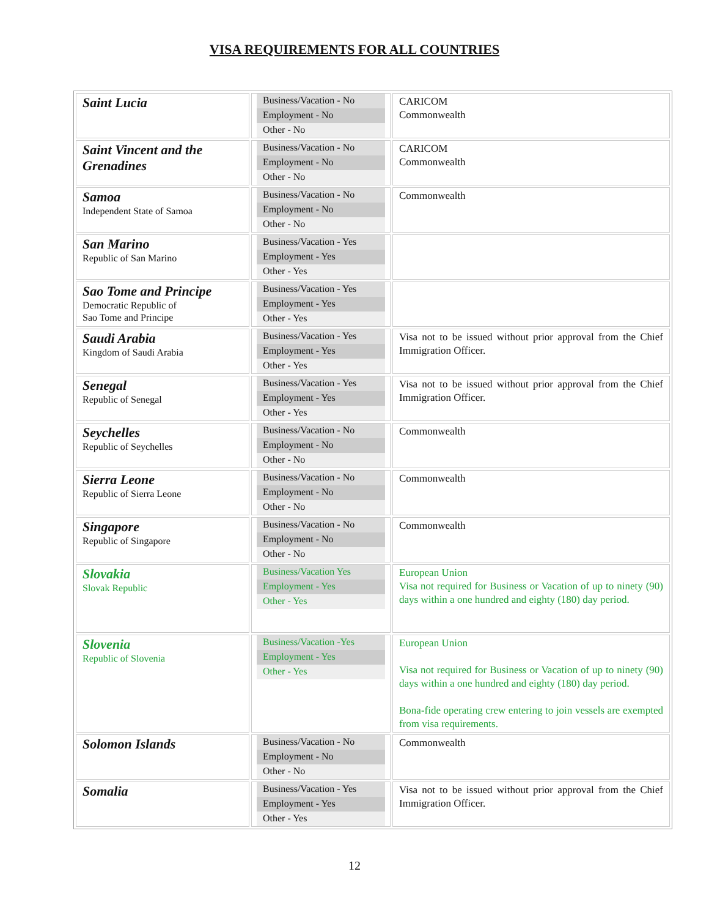VISA REQUIREMENTS FOR ALL COUNTRIES
| Saint Lucia | Business/Vacation - No Employment - No Other - No | CARICOM Commonwealth |
| Saint Vincent and the Grenadines | Business/Vacation - No Employment - No Other - No | CARICOM Commonwealth |
| Samoa Independent State of Samoa | Business/Vacation - No Employment - No Other - No | Commonwealth |
| San Marino Republic of San Marino | Business/Vacation - Yes Employment - Yes Other - Yes | |
| Sao Tome and Principe Democratic Republic of Sao Tome and Principe | Business/Vacation - Yes Employment - Yes Other - Yes | |
| Saudi Arabia Kingdom of Saudi Arabia | Business/Vacation - Yes Employment - Yes Other - Yes | Visa not to be issued without prior approval from the Chief Immigration Officer. |
| Senegal Republic of Senegal | Business/Vacation - Yes Employment - Yes Other - Yes | Visa not to be issued without prior approval from the Chief Immigration Officer. |
| Seychelles Republic of Seychelles | Business/Vacation - No Employment - No Other - No | Commonwealth |
| Sierra Leone Republic of Sierra Leone | Business/Vacation - No Employment - No Other - No | Commonwealth |
| Singapore Republic of Singapore | Business/Vacation - No Employment - No Other - No | Commonwealth |
| Slovakia Slovak Republic | Business/Vacation Yes Employment - Yes Other - Yes | European Union Visa not required for Business or Vacation of up to ninety (90) days within a one hundred and eighty (180) day period. |
| Slovenia Republic of Slovenia | Business/Vacation -Yes Employment - Yes Other - Yes | European Union Visa not required for Business or Vacation of up to ninety (90) days within a one hundred and eighty (180) day period. Bona-fide operating crew entering to join vessels are exempted from visa requirements. |
| Solomon Islands | Business/Vacation - No Employment - No Other - No | Commonwealth |
| Somalia | Business/Vacation - Yes Employment - Yes Other - Yes | Visa not to be issued without prior approval from the Chief Immigration Officer. |
12